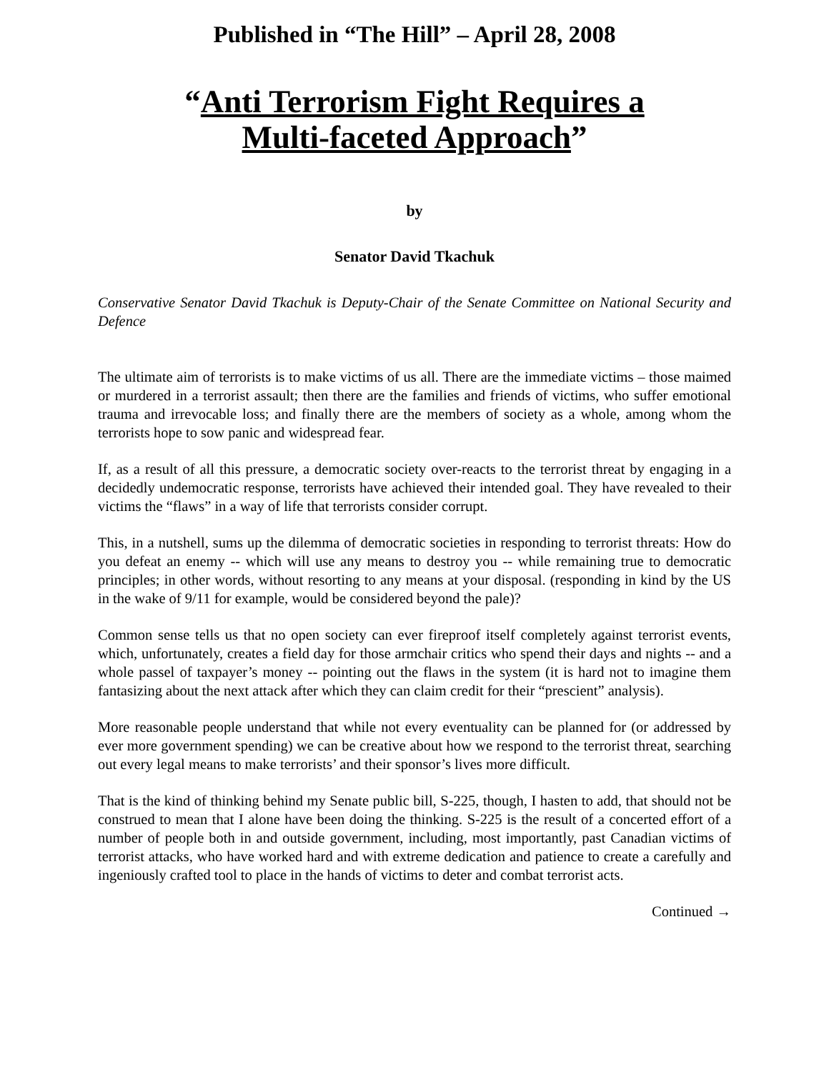Published in “The Hill” – April 28, 2008
“Anti Terrorism Fight Requires a
Multi-faceted Approach”
by
Senator David Tkachuk
Conservative Senator David Tkachuk is Deputy-Chair of the Senate Committee on National Security and Defence
The ultimate aim of terrorists is to make victims of us all. There are the immediate victims – those maimed or murdered in a terrorist assault; then there are the families and friends of victims, who suffer emotional trauma and irrevocable loss; and finally there are the members of society as a whole, among whom the terrorists hope to sow panic and widespread fear.
If, as a result of all this pressure, a democratic society over-reacts to the terrorist threat by engaging in a decidedly undemocratic response, terrorists have achieved their intended goal. They have revealed to their victims the “flaws” in a way of life that terrorists consider corrupt.
This, in a nutshell, sums up the dilemma of democratic societies in responding to terrorist threats: How do you defeat an enemy -- which will use any means to destroy you -- while remaining true to democratic principles; in other words, without resorting to any means at your disposal. (responding in kind by the US in the wake of 9/11 for example, would be considered beyond the pale)?
Common sense tells us that no open society can ever fireproof itself completely against terrorist events, which, unfortunately, creates a field day for those armchair critics who spend their days and nights -- and a whole passel of taxpayer’s money -- pointing out the flaws in the system (it is hard not to imagine them fantasizing about the next attack after which they can claim credit for their “prescient” analysis).
More reasonable people understand that while not every eventuality can be planned for (or addressed by ever more government spending) we can be creative about how we respond to the terrorist threat, searching out every legal means to make terrorists’ and their sponsor’s lives more difficult.
That is the kind of thinking behind my Senate public bill, S-225, though, I hasten to add, that should not be construed to mean that I alone have been doing the thinking. S-225 is the result of a concerted effort of a number of people both in and outside government, including, most importantly, past Canadian victims of terrorist attacks, who have worked hard and with extreme dedication and patience to create a carefully and ingeniously crafted tool to place in the hands of victims to deter and combat terrorist acts.
Continued →